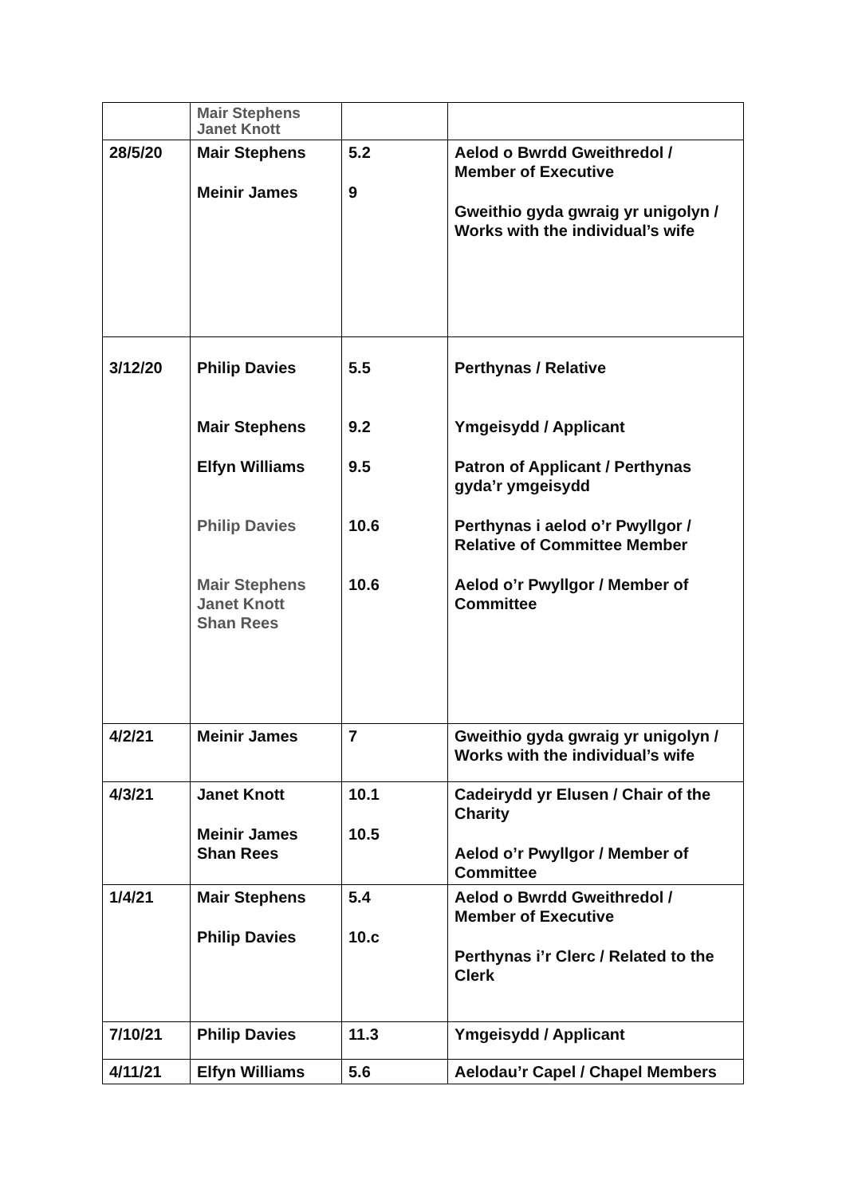| | Mair Stephens Janet Knott | | |
| 28/5/20 | Mair Stephens Meinir James | 5.2 9 | Aelod o Bwrdd Gweithredol / Member of Executive Gweithio gyda gwraig yr unigolyn / Works with the individual’s wife |
| 3/12/20 | Philip Davies Mair Stephens Elfyn Williams Philip Davies Mair Stephens Janet Knott Shan Rees | 5.5 9.2 9.5 10.6 10.6 | Perthynas / Relative Ymgeisydd / Applicant Patron of Applicant / Perthynas gyda’r ymgeisydd Perthynas i aelod o’r Pwyllgor / Relative of Committee Member Aelod o’r Pwyllgor / Member of Committee |
| 4/2/21 | Meinir James | 7 | Gweithio gyda gwraig yr unigolyn / Works with the individual’s wife |
| 4/3/21 | Janet Knott Meinir James Shan Rees | 10.1 10.5 | Cadeirydd yr Elusen / Chair of the Charity Aelod o’r Pwyllgor / Member of Committee |
| 1/4/21 | Mair Stephens Philip Davies | 5.4 10.c | Aelod o Bwrdd Gweithredol / Member of Executive Perthynas i’r Clerc / Related to the Clerk |
| 7/10/21 | Philip Davies | 11.3 | Ymgeisydd / Applicant |
| 4/11/21 | Elfyn Williams | 5.6 | Aelodau’r Capel / Chapel Members |